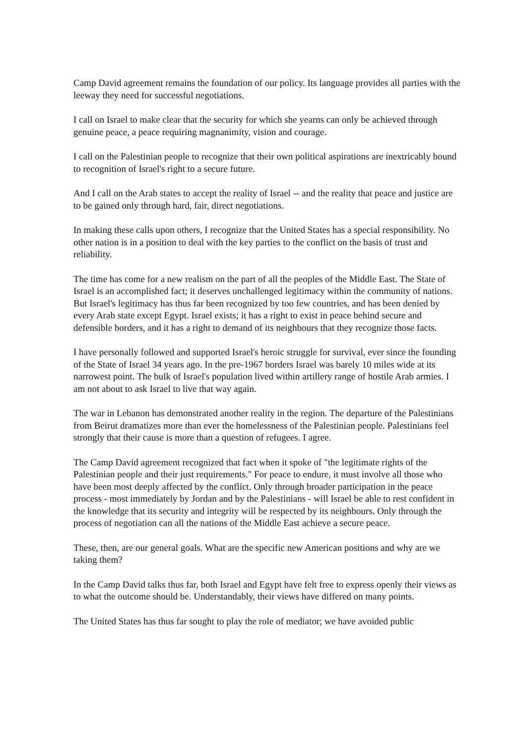Camp David agreement remains the foundation of our policy. Its language provides all parties with the leeway they need for successful negotiations.
I call on Israel to make clear that the security for which she yearns can only be achieved through genuine peace, a peace requiring magnanimity, vision and courage.
I call on the Palestinian people to recognize that their own political aspirations are inextricably bound to recognition of Israel's right to a secure future.
And I call on the Arab states to accept the reality of Israel -- and the reality that peace and justice are to be gained only through hard, fair, direct negotiations.
In making these calls upon others, I recognize that the United States has a special responsibility. No other nation is in a position to deal with the key parties to the conflict on the basis of trust and reliability.
The time has come for a new realism on the part of all the peoples of the Middle East. The State of Israel is an accomplished fact; it deserves unchallenged legitimacy within the community of nations. But Israel's legitimacy has thus far been recognized by too few countries, and has been denied by every Arab state except Egypt. Israel exists; it has a right to exist in peace behind secure and defensible borders, and it has a right to demand of its neighbours that they recognize those facts.
I have personally followed and supported Israel's heroic struggle for survival, ever since the founding of the State of Israel 34 years ago. In the pre-1967 borders Israel was barely 10 miles wide at its narrowest point. The bulk of Israel's population lived within artillery range of hostile Arab armies. I am not about to ask Israel to live that way again.
The war in Lebanon has demonstrated another reality in the region. The departure of the Palestinians from Beirut dramatizes more than ever the homelessness of the Palestinian people. Palestinians feel strongly that their cause is more than a question of refugees. I agree.
The Camp David agreement recognized that fact when it spoke of "the legitimate rights of the Palestinian people and their just requirements." For peace to endure, it must involve all those who have been most deeply affected by the conflict. Only through broader participation in the peace process - most immediately by Jordan and by the Palestinians - will Israel be able to rest confident in the knowledge that its security and integrity will be respected by its neighbours. Only through the process of negotiation can all the nations of the Middle East achieve a secure peace.
These, then, are our general goals. What are the specific new American positions and why are we taking them?
In the Camp David talks thus far, both Israel and Egypt have felt free to express openly their views as to what the outcome should be. Understandably, their views have differed on many points.
The United States has thus far sought to play the role of mediator; we have avoided public